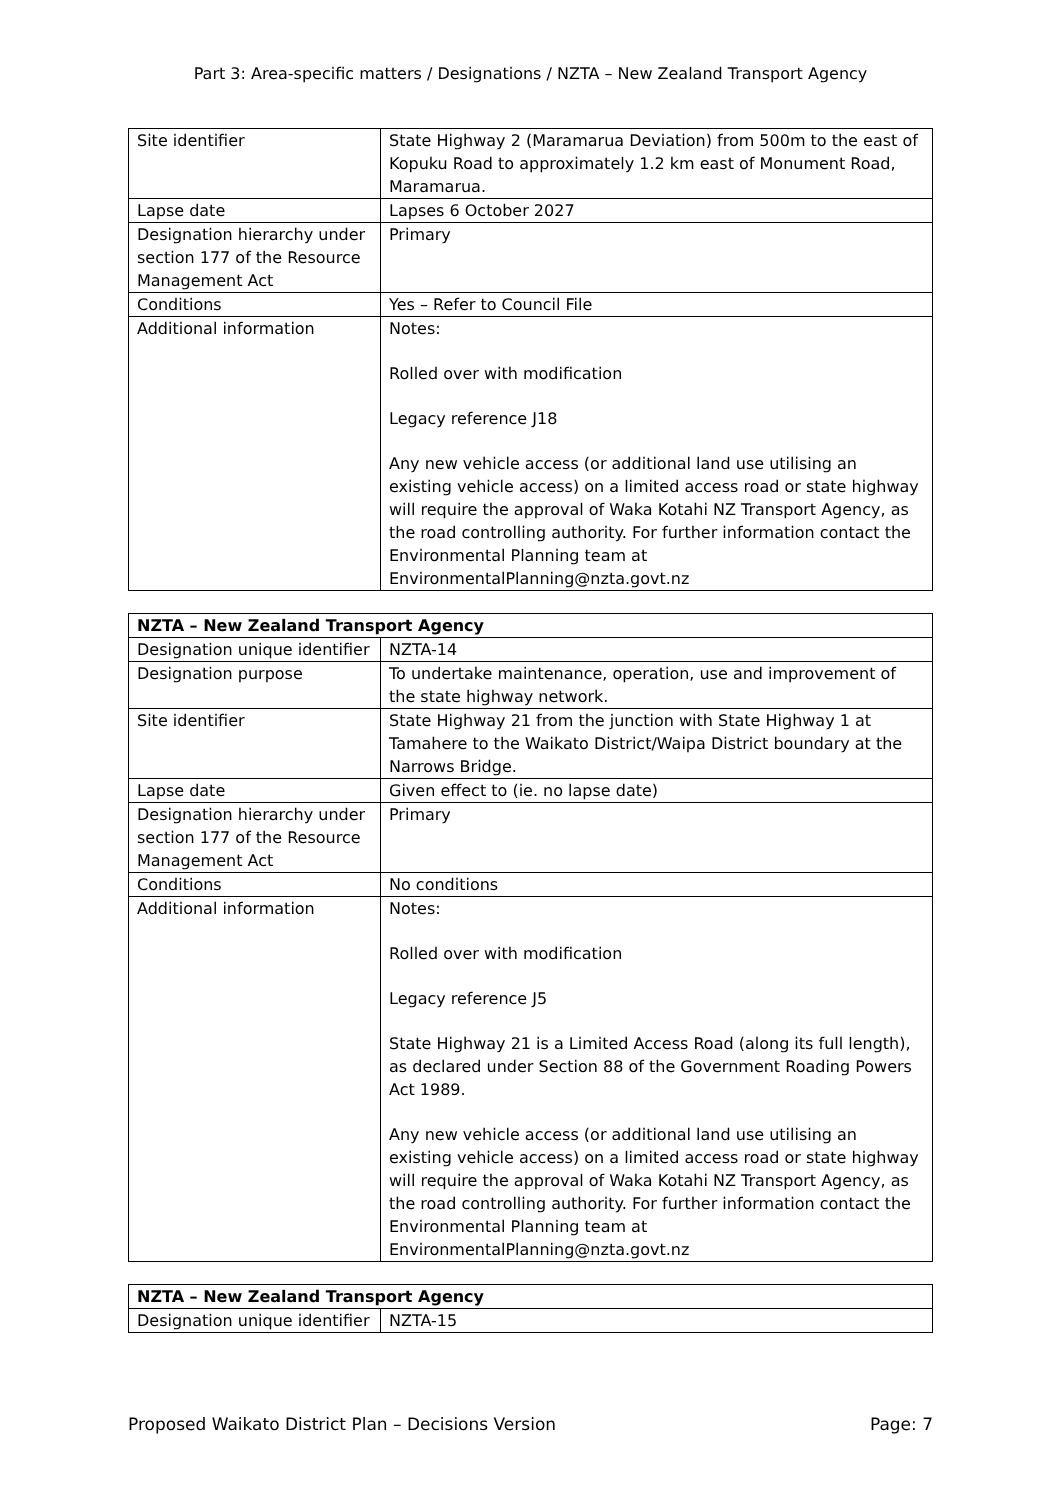Part 3: Area-specific matters / Designations / NZTA – New Zealand Transport Agency
| Site identifier | State Highway 2 (Maramarua Deviation) from 500m to the east of Kopuku Road to approximately 1.2 km east of Monument Road, Maramarua. |
| Lapse date | Lapses 6 October 2027 |
| Designation hierarchy under section 177 of the Resource Management Act | Primary |
| Conditions | Yes – Refer to Council File |
| Additional information | Notes: Rolled over with modification Legacy reference J18 Any new vehicle access (or additional land use utilising an existing vehicle access) on a limited access road or state highway will require the approval of Waka Kotahi NZ Transport Agency, as the road controlling authority. For further information contact the Environmental Planning team at EnvironmentalPlanning@nzta.govt.nz |
| NZTA – New Zealand Transport Agency | |
| --- | --- |
| Designation unique identifier | NZTA-14 |
| Designation purpose | To undertake maintenance, operation, use and improvement of the state highway network. |
| Site identifier | State Highway 21 from the junction with State Highway 1 at Tamahere to the Waikato District/Waipa District boundary at the Narrows Bridge. |
| Lapse date | Given effect to (ie. no lapse date) |
| Designation hierarchy under section 177 of the Resource Management Act | Primary |
| Conditions | No conditions |
| Additional information | Notes: Rolled over with modification Legacy reference J5 State Highway 21 is a Limited Access Road (along its full length), as declared under Section 88 of the Government Roading Powers Act 1989. Any new vehicle access (or additional land use utilising an existing vehicle access) on a limited access road or state highway will require the approval of Waka Kotahi NZ Transport Agency, as the road controlling authority. For further information contact the Environmental Planning team at EnvironmentalPlanning@nzta.govt.nz |
| NZTA – New Zealand Transport Agency | |
| --- | --- |
| Designation unique identifier | NZTA-15 |
Proposed Waikato District Plan – Decisions Version Page: 7